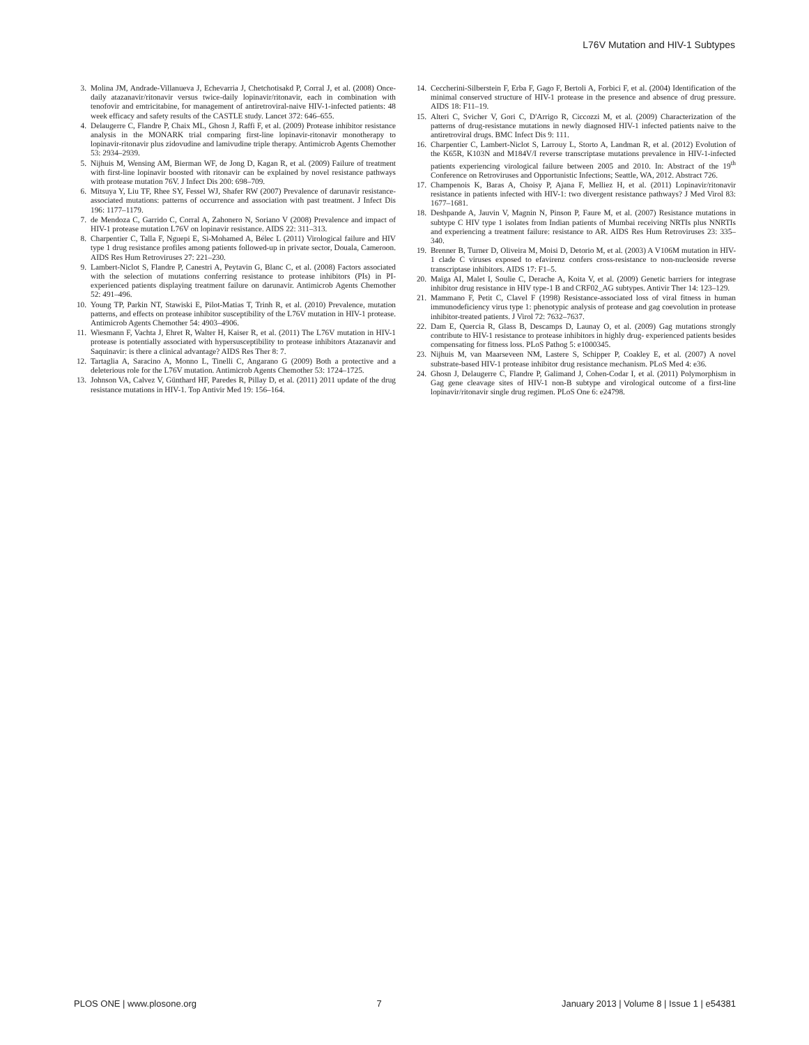L76V Mutation and HIV-1 Subtypes
3. Molina JM, Andrade-Villanueva J, Echevarria J, Chetchotisakd P, Corral J, et al. (2008) Once-daily atazanavir/ritonavir versus twice-daily lopinavir/ritonavir, each in combination with tenofovir and emtricitabine, for management of antiretroviral-naive HIV-1-infected patients: 48 week efficacy and safety results of the CASTLE study. Lancet 372: 646–655.
4. Delaugerre C, Flandre P, Chaix ML, Ghosn J, Raffi F, et al. (2009) Protease inhibitor resistance analysis in the MONARK trial comparing first-line lopinavir-ritonavir monotherapy to lopinavir-ritonavir plus zidovudine and lamivudine triple therapy. Antimicrob Agents Chemother 53: 2934–2939.
5. Nijhuis M, Wensing AM, Bierman WF, de Jong D, Kagan R, et al. (2009) Failure of treatment with first-line lopinavir boosted with ritonavir can be explained by novel resistance pathways with protease mutation 76V. J Infect Dis 200: 698–709.
6. Mitsuya Y, Liu TF, Rhee SY, Fessel WJ, Shafer RW (2007) Prevalence of darunavir resistance-associated mutations: patterns of occurrence and association with past treatment. J Infect Dis 196: 1177–1179.
7. de Mendoza C, Garrido C, Corral A, Zahonero N, Soriano V (2008) Prevalence and impact of HIV-1 protease mutation L76V on lopinavir resistance. AIDS 22: 311–313.
8. Charpentier C, Talla F, Nguepi E, Si-Mohamed A, Bélec L (2011) Virological failure and HIV type 1 drug resistance profiles among patients followed-up in private sector, Douala, Cameroon. AIDS Res Hum Retroviruses 27: 221–230.
9. Lambert-Niclot S, Flandre P, Canestri A, Peytavin G, Blanc C, et al. (2008) Factors associated with the selection of mutations conferring resistance to protease inhibitors (PIs) in PI-experienced patients displaying treatment failure on darunavir. Antimicrob Agents Chemother 52: 491–496.
10. Young TP, Parkin NT, Stawiski E, Pilot-Matias T, Trinh R, et al. (2010) Prevalence, mutation patterns, and effects on protease inhibitor susceptibility of the L76V mutation in HIV-1 protease. Antimicrob Agents Chemother 54: 4903–4906.
11. Wiesmann F, Vachta J, Ehret R, Walter H, Kaiser R, et al. (2011) The L76V mutation in HIV-1 protease is potentially associated with hypersusceptibility to protease inhibitors Atazanavir and Saquinavir: is there a clinical advantage? AIDS Res Ther 8: 7.
12. Tartaglia A, Saracino A, Monno L, Tinelli C, Angarano G (2009) Both a protective and a deleterious role for the L76V mutation. Antimicrob Agents Chemother 53: 1724–1725.
13. Johnson VA, Calvez V, Günthard HF, Paredes R, Pillay D, et al. (2011) 2011 update of the drug resistance mutations in HIV-1. Top Antivir Med 19: 156–164.
14. Ceccherini-Silberstein F, Erba F, Gago F, Bertoli A, Forbici F, et al. (2004) Identification of the minimal conserved structure of HIV-1 protease in the presence and absence of drug pressure. AIDS 18: F11–19.
15. Alteri C, Svicher V, Gori C, D'Arrigo R, Ciccozzi M, et al. (2009) Characterization of the patterns of drug-resistance mutations in newly diagnosed HIV-1 infected patients naive to the antiretroviral drugs. BMC Infect Dis 9: 111.
16. Charpentier C, Lambert-Niclot S, Larrouy L, Storto A, Landman R, et al. (2012) Evolution of the K65R, K103N and M184V/I reverse transcriptase mutations prevalence in HIV-1-infected patients experiencing virological failure between 2005 and 2010. In: Abstract of the 19<sup>th</sup> Conference on Retroviruses and Opportunistic Infections; Seattle, WA, 2012. Abstract 726.
17. Champenois K, Baras A, Choisy P, Ajana F, Melliez H, et al. (2011) Lopinavir/ritonavir resistance in patients infected with HIV-1: two divergent resistance pathways? J Med Virol 83: 1677–1681.
18. Deshpande A, Jauvin V, Magnin N, Pinson P, Faure M, et al. (2007) Resistance mutations in subtype C HIV type 1 isolates from Indian patients of Mumbai receiving NRTIs plus NNRTIs and experiencing a treatment failure: resistance to AR. AIDS Res Hum Retroviruses 23: 335–340.
19. Brenner B, Turner D, Oliveira M, Moisi D, Detorio M, et al. (2003) A V106M mutation in HIV-1 clade C viruses exposed to efavirenz confers cross-resistance to non-nucleoside reverse transcriptase inhibitors. AIDS 17: F1–5.
20. Maïga AI, Malet I, Soulie C, Derache A, Koita V, et al. (2009) Genetic barriers for integrase inhibitor drug resistance in HIV type-1 B and CRF02_AG subtypes. Antivir Ther 14: 123–129.
21. Mammano F, Petit C, Clavel F (1998) Resistance-associated loss of viral fitness in human immunodeficiency virus type 1: phenotypic analysis of protease and gag coevolution in protease inhibitor-treated patients. J Virol 72: 7632–7637.
22. Dam E, Quercia R, Glass B, Descamps D, Launay O, et al. (2009) Gag mutations strongly contribute to HIV-1 resistance to protease inhibitors in highly drug- experienced patients besides compensating for fitness loss. PLoS Pathog 5: e1000345.
23. Nijhuis M, van Maarseveen NM, Lastere S, Schipper P, Coakley E, et al. (2007) A novel substrate-based HIV-1 protease inhibitor drug resistance mechanism. PLoS Med 4: e36.
24. Ghosn J, Delaugerre C, Flandre P, Galimand J, Cohen-Codar I, et al. (2011) Polymorphism in Gag gene cleavage sites of HIV-1 non-B subtype and virological outcome of a first-line lopinavir/ritonavir single drug regimen. PLoS One 6: e24798.
PLOS ONE | www.plosone.org 7 January 2013 | Volume 8 | Issue 1 | e54381